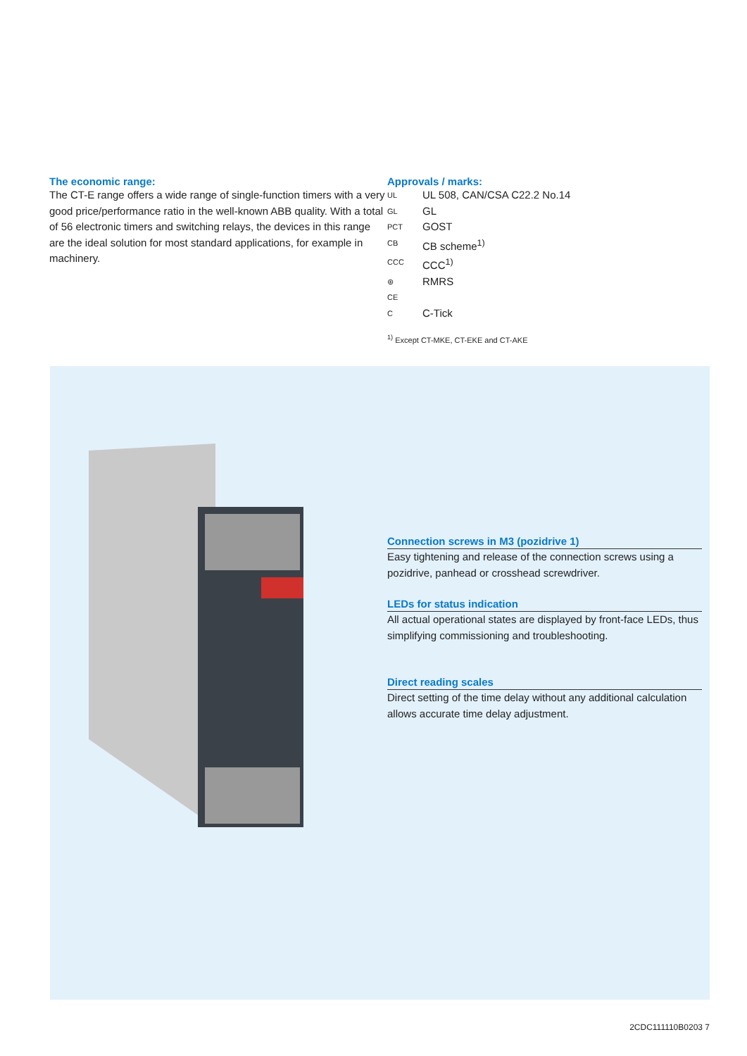The economic range:
The CT-E range offers a wide range of single-function timers with a very good price/performance ratio in the well-known ABB quality. With a total of 56 electronic timers and switching relays, the devices in this range are the ideal solution for most standard applications, for example in machinery.
Approvals / marks:
UL UL 508, CAN/CSA C22.2 No.14
GL GL
PCT GOST
CB CB scheme<sup>1)</sup>
CCC CCC<sup>1)</sup>
⊛ RMRS
CE
C C-Tick
<sup>1)</sup> Except CT-MKE, CT-EKE and CT-AKE
Connection screws in M3 (pozidrive 1)
Easy tightening and release of the connection screws using a pozidrive, panhead or crosshead screwdriver.
LEDs for status indication
All actual operational states are displayed by front-face LEDs, thus simplifying commissioning and troubleshooting.
Direct reading scales
Direct setting of the time delay without any additional calculation allows accurate time delay adjustment.
2CDC111110B0203 7